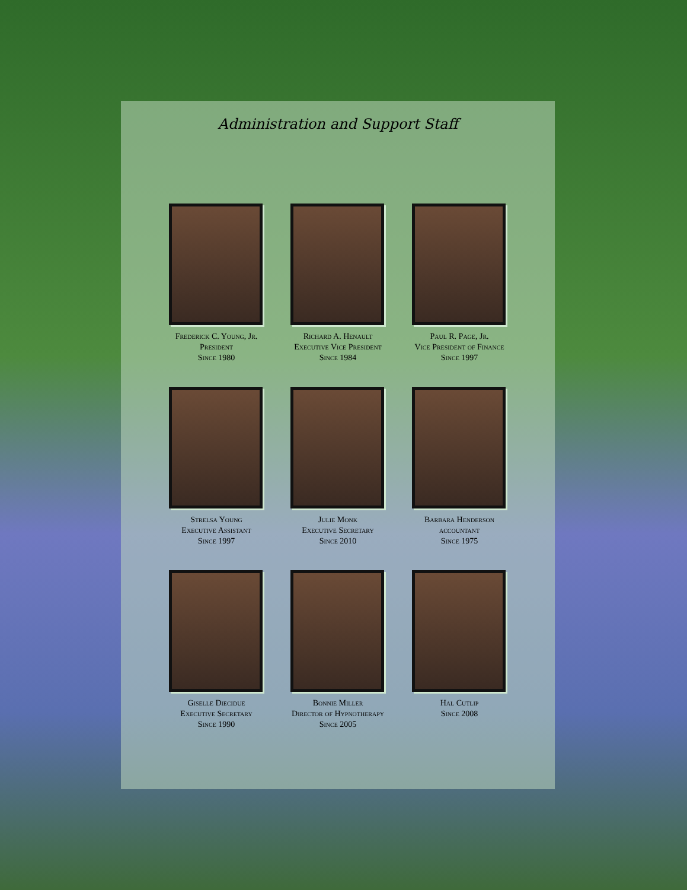Administration and Support Staff
Frederick C. Young, Jr.
President
Since 1980
Richard A. Henault
Executive Vice President
Since 1984
Paul R. Page, Jr.
Vice President of Finance
Since 1997
Strelsa Young
Executive Assistant
Since 1997
Julie Monk
Executive Secretary
Since 2010
Barbara Henderson
accountant
Since 1975
Giselle Diecidue
Executive Secretary
Since 1990
Bonnie Miller
Director of Hypnotherapy
Since 2005
Hal Cutlip
Since 2008